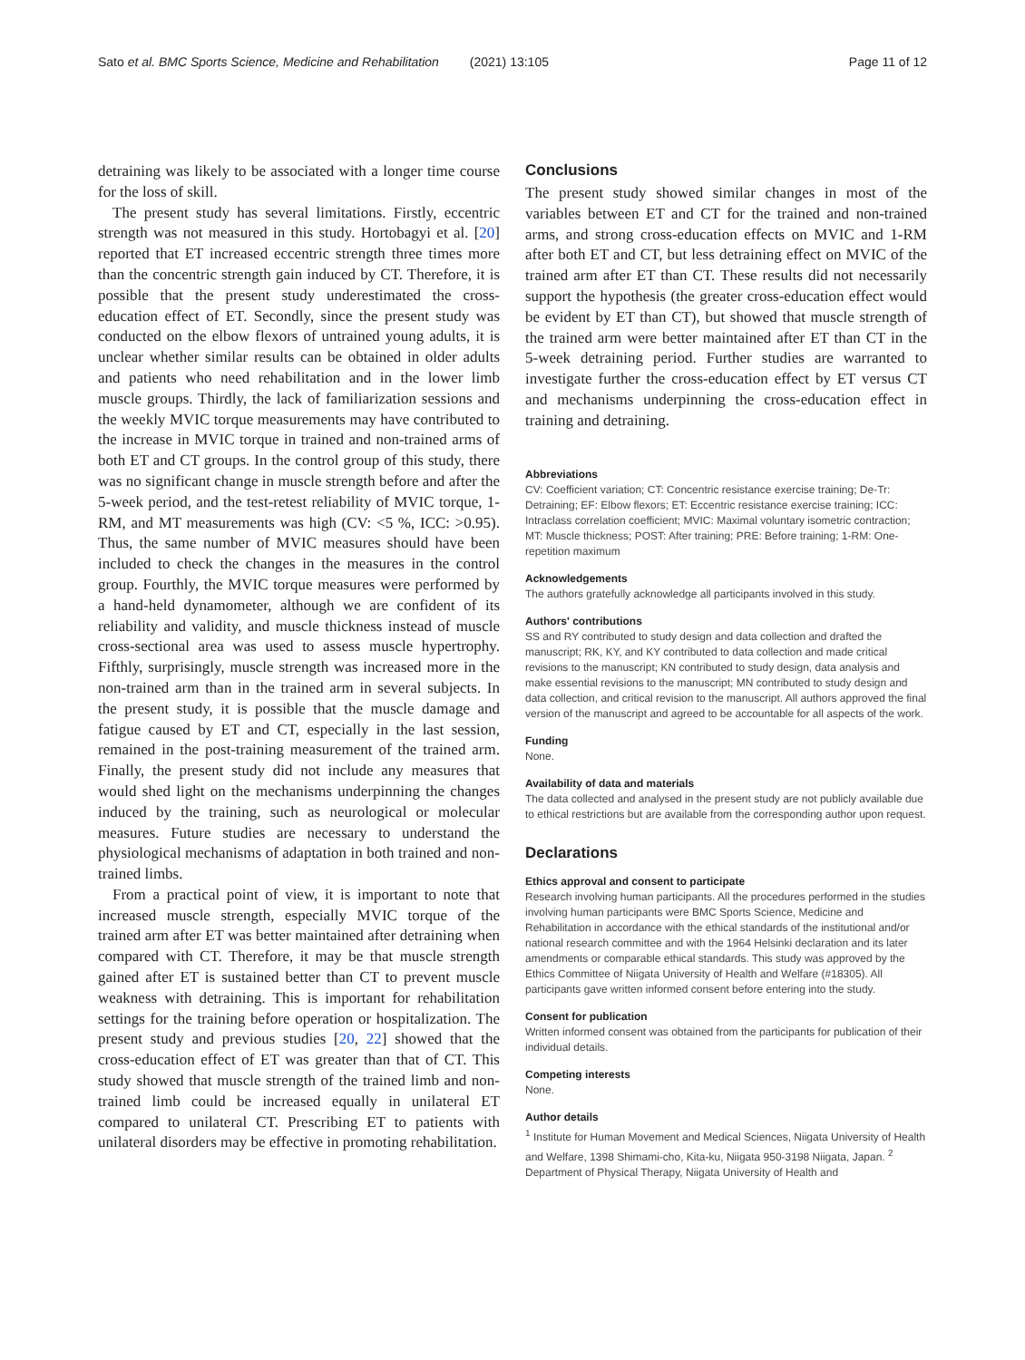Sato et al. BMC Sports Science, Medicine and Rehabilitation (2021) 13:105
Page 11 of 12
detraining was likely to be associated with a longer time course for the loss of skill.
The present study has several limitations. Firstly, eccentric strength was not measured in this study. Hortobagyi et al. [20] reported that ET increased eccentric strength three times more than the concentric strength gain induced by CT. Therefore, it is possible that the present study underestimated the cross-education effect of ET. Secondly, since the present study was conducted on the elbow flexors of untrained young adults, it is unclear whether similar results can be obtained in older adults and patients who need rehabilitation and in the lower limb muscle groups. Thirdly, the lack of familiarization sessions and the weekly MVIC torque measurements may have contributed to the increase in MVIC torque in trained and non-trained arms of both ET and CT groups. In the control group of this study, there was no significant change in muscle strength before and after the 5-week period, and the test-retest reliability of MVIC torque, 1-RM, and MT measurements was high (CV: <5 %, ICC: >0.95). Thus, the same number of MVIC measures should have been included to check the changes in the measures in the control group. Fourthly, the MVIC torque measures were performed by a hand-held dynamometer, although we are confident of its reliability and validity, and muscle thickness instead of muscle cross-sectional area was used to assess muscle hypertrophy. Fifthly, surprisingly, muscle strength was increased more in the non-trained arm than in the trained arm in several subjects. In the present study, it is possible that the muscle damage and fatigue caused by ET and CT, especially in the last session, remained in the post-training measurement of the trained arm. Finally, the present study did not include any measures that would shed light on the mechanisms underpinning the changes induced by the training, such as neurological or molecular measures. Future studies are necessary to understand the physiological mechanisms of adaptation in both trained and non-trained limbs.
From a practical point of view, it is important to note that increased muscle strength, especially MVIC torque of the trained arm after ET was better maintained after detraining when compared with CT. Therefore, it may be that muscle strength gained after ET is sustained better than CT to prevent muscle weakness with detraining. This is important for rehabilitation settings for the training before operation or hospitalization. The present study and previous studies [20, 22] showed that the cross-education effect of ET was greater than that of CT. This study showed that muscle strength of the trained limb and non-trained limb could be increased equally in unilateral ET compared to unilateral CT. Prescribing ET to patients with unilateral disorders may be effective in promoting rehabilitation.
Conclusions
The present study showed similar changes in most of the variables between ET and CT for the trained and non-trained arms, and strong cross-education effects on MVIC and 1-RM after both ET and CT, but less detraining effect on MVIC of the trained arm after ET than CT. These results did not necessarily support the hypothesis (the greater cross-education effect would be evident by ET than CT), but showed that muscle strength of the trained arm were better maintained after ET than CT in the 5-week detraining period. Further studies are warranted to investigate further the cross-education effect by ET versus CT and mechanisms underpinning the cross-education effect in training and detraining.
Abbreviations
CV: Coefficient variation; CT: Concentric resistance exercise training; De-Tr: Detraining; EF: Elbow flexors; ET: Eccentric resistance exercise training; ICC: Intraclass correlation coefficient; MVIC: Maximal voluntary isometric contraction; MT: Muscle thickness; POST: After training; PRE: Before training; 1-RM: One-repetition maximum
Acknowledgements
The authors gratefully acknowledge all participants involved in this study.
Authors' contributions
SS and RY contributed to study design and data collection and drafted the manuscript; RK, KY, and KY contributed to data collection and made critical revisions to the manuscript; KN contributed to study design, data analysis and make essential revisions to the manuscript; MN contributed to study design and data collection, and critical revision to the manuscript. All authors approved the final version of the manuscript and agreed to be accountable for all aspects of the work.
Funding
None.
Availability of data and materials
The data collected and analysed in the present study are not publicly available due to ethical restrictions but are available from the corresponding author upon request.
Declarations
Ethics approval and consent to participate
Research involving human participants. All the procedures performed in the studies involving human participants were BMC Sports Science, Medicine and Rehabilitation in accordance with the ethical standards of the institutional and/or national research committee and with the 1964 Helsinki declaration and its later amendments or comparable ethical standards. This study was approved by the Ethics Committee of Niigata University of Health and Welfare (#18305). All participants gave written informed consent before entering into the study.
Consent for publication
Written informed consent was obtained from the participants for publication of their individual details.
Competing interests
None.
Author details
<sup>1</sup> Institute for Human Movement and Medical Sciences, Niigata University of Health and Welfare, 1398 Shimami-cho, Kita-ku, Niigata 950-3198 Niigata, Japan. <sup>2</sup> Department of Physical Therapy, Niigata University of Health and